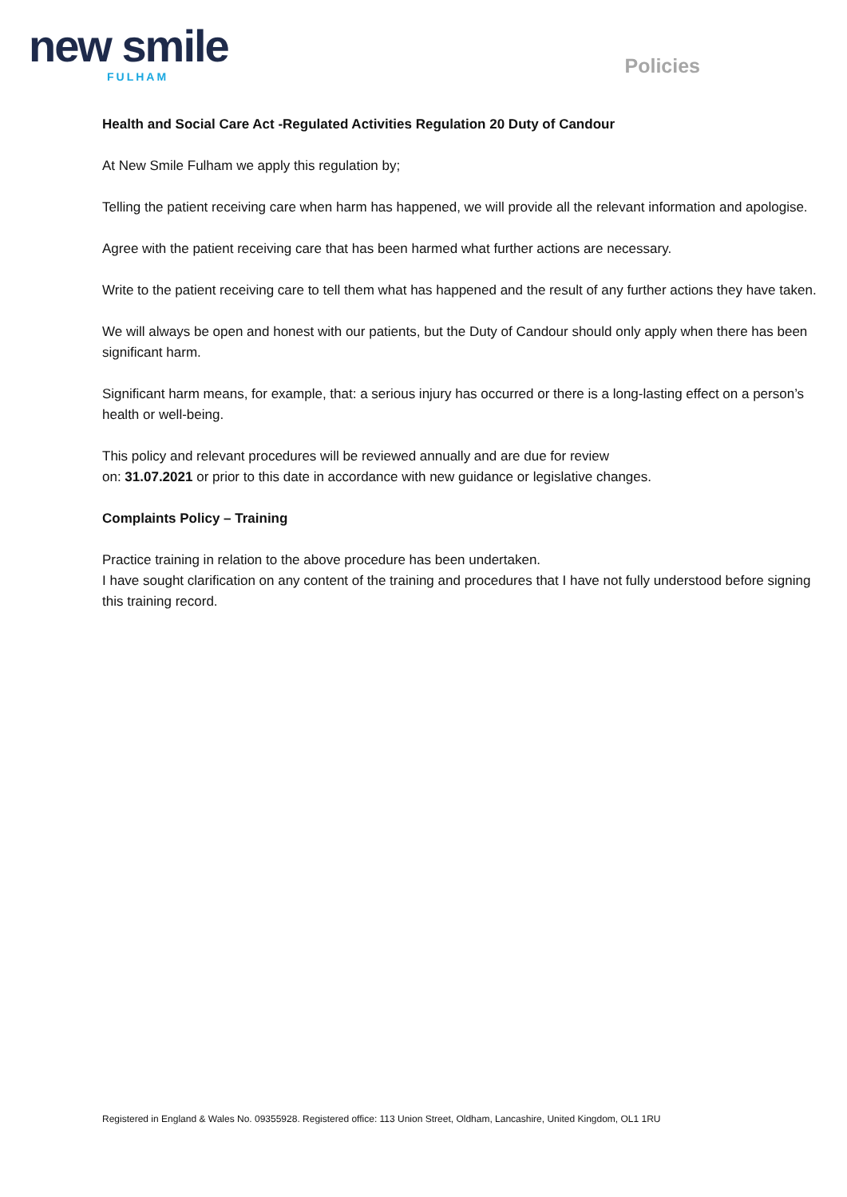new smile
FULHAM
Policies
Health and Social Care Act -Regulated Activities Regulation 20 Duty of Candour
At New Smile Fulham we apply this regulation by;
Telling the patient receiving care when harm has happened, we will provide all the relevant information and apologise.
Agree with the patient receiving care that has been harmed what further actions are necessary.
Write to the patient receiving care to tell them what has happened and the result of any further actions they have taken.
We will always be open and honest with our patients, but the Duty of Candour should only apply when there has been significant harm.
Significant harm means, for example, that: a serious injury has occurred or there is a long-lasting effect on a person’s health or well-being.
This policy and relevant procedures will be reviewed annually and are due for review
on: 31.07.2021 or prior to this date in accordance with new guidance or legislative changes.
Complaints Policy – Training
Practice training in relation to the above procedure has been undertaken.
I have sought clarification on any content of the training and procedures that I have not fully understood before signing this training record.
Registered in England & Wales No. 09355928. Registered office: 113 Union Street, Oldham, Lancashire, United Kingdom, OL1 1RU